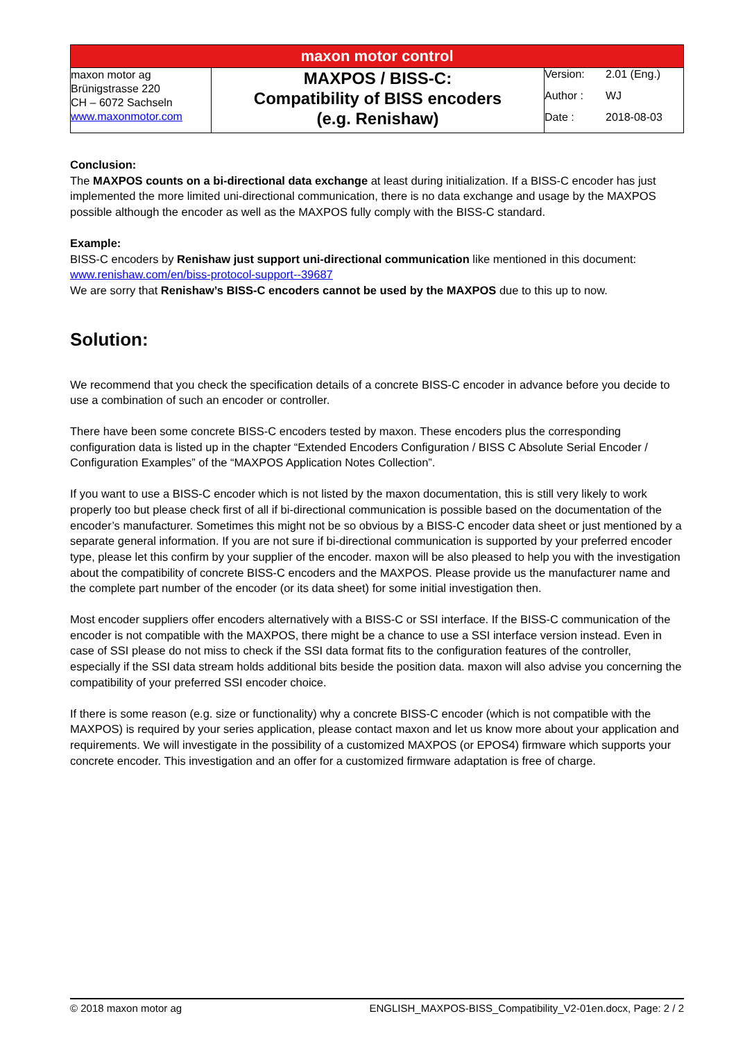| maxon motor control | | |
| maxon motor ag Brünigstrasse 220 CH – 6072 Sachseln www.maxonmotor.com | MAXPOS / BISS-C: Compatibility of BISS encoders (e.g. Renishaw) | Version: 2.01 (Eng.) Author : WJ Date : 2018-08-03 |
Conclusion:
The MAXPOS counts on a bi-directional data exchange at least during initialization. If a BISS-C encoder has just implemented the more limited uni-directional communication, there is no data exchange and usage by the MAXPOS possible although the encoder as well as the MAXPOS fully comply with the BISS-C standard.
Example:
BISS-C encoders by Renishaw just support uni-directional communication like mentioned in this document: www.renishaw.com/en/biss-protocol-support--39687
We are sorry that Renishaw’s BISS-C encoders cannot be used by the MAXPOS due to this up to now.
Solution:
We recommend that you check the specification details of a concrete BISS-C encoder in advance before you decide to use a combination of such an encoder or controller.
There have been some concrete BISS-C encoders tested by maxon. These encoders plus the corresponding configuration data is listed up in the chapter “Extended Encoders Configuration / BISS C Absolute Serial Encoder / Configuration Examples” of the “MAXPOS Application Notes Collection”.
If you want to use a BISS-C encoder which is not listed by the maxon documentation, this is still very likely to work properly too but please check first of all if bi-directional communication is possible based on the documentation of the encoder’s manufacturer. Sometimes this might not be so obvious by a BISS-C encoder data sheet or just mentioned by a separate general information. If you are not sure if bi-directional communication is supported by your preferred encoder type, please let this confirm by your supplier of the encoder. maxon will be also pleased to help you with the investigation about the compatibility of concrete BISS-C encoders and the MAXPOS. Please provide us the manufacturer name and the complete part number of the encoder (or its data sheet) for some initial investigation then.
Most encoder suppliers offer encoders alternatively with a BISS-C or SSI interface. If the BISS-C communication of the encoder is not compatible with the MAXPOS, there might be a chance to use a SSI interface version instead. Even in case of SSI please do not miss to check if the SSI data format fits to the configuration features of the controller, especially if the SSI data stream holds additional bits beside the position data. maxon will also advise you concerning the compatibility of your preferred SSI encoder choice.
If there is some reason (e.g. size or functionality) why a concrete BISS-C encoder (which is not compatible with the MAXPOS) is required by your series application, please contact maxon and let us know more about your application and requirements. We will investigate in the possibility of a customized MAXPOS (or EPOS4) firmware which supports your concrete encoder. This investigation and an offer for a customized firmware adaptation is free of charge.
© 2018 maxon motor ag ENGLISH_MAXPOS-BISS_Compatibility_V2-01en.docx, Page: 2 / 2